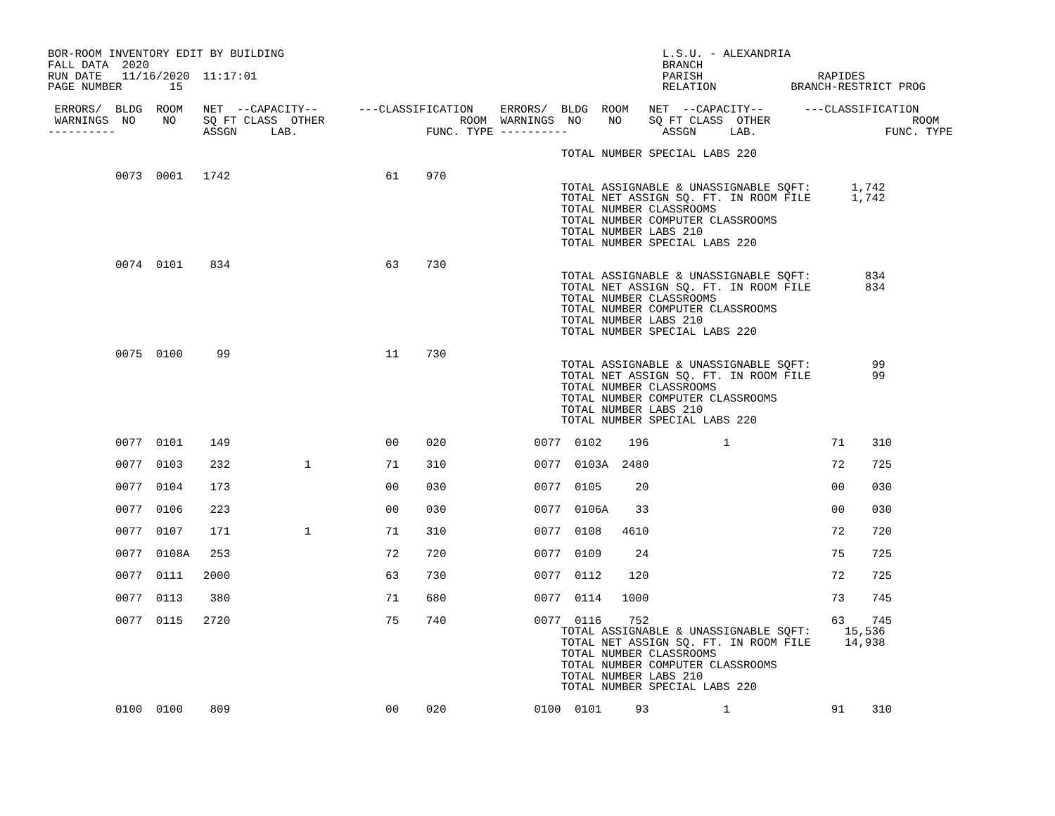BOR-ROOM INVENTORY EDIT BY BUILDING                                                        L.S.U. - ALEXANDRIA
FALL DATA  2020                                                                            BRANCH
RUN DATE   11/16/2020  11:17:01                                                            PARISH                 RAPIDES
PAGE NUMBER       15                                                                       RELATION           BRANCH-RESTRICT PROG

 ERRORS/  BLDG  ROOM   NET  --CAPACITY--      ---CLASSIFICATION    ERRORS/  BLDG  ROOM   NET  --CAPACITY--      ---CLASSIFICATION
 WARNINGS  NO    NO    SQ FT CLASS  OTHER                    ROOM  WARNINGS  NO    NO    SQ FT CLASS  OTHER                     ROOM
----------             ASSGN     LAB.                   FUNC. TYPE ----------              ASSGN     LAB.                   FUNC. TYPE

                                                                            TOTAL NUMBER SPECIAL LABS 220

          0073  0001   1742                       61    970
                                                                            TOTAL ASSIGNABLE & UNASSIGNABLE SQFT:      1,742
                                                                            TOTAL NET ASSIGN SQ. FT. IN ROOM FILE      1,742
                                                                            TOTAL NUMBER CLASSROOMS
                                                                            TOTAL NUMBER COMPUTER CLASSROOMS
                                                                            TOTAL NUMBER LABS 210
                                                                            TOTAL NUMBER SPECIAL LABS 220

          0074  0101    834                       63    730
                                                                            TOTAL ASSIGNABLE & UNASSIGNABLE SQFT:        834
                                                                            TOTAL NET ASSIGN SQ. FT. IN ROOM FILE        834
                                                                            TOTAL NUMBER CLASSROOMS
                                                                            TOTAL NUMBER COMPUTER CLASSROOMS
                                                                            TOTAL NUMBER LABS 210
                                                                            TOTAL NUMBER SPECIAL LABS 220

          0075  0100     99                       11    730
                                                                            TOTAL ASSIGNABLE & UNASSIGNABLE SQFT:         99
                                                                            TOTAL NET ASSIGN SQ. FT. IN ROOM FILE         99
                                                                            TOTAL NUMBER CLASSROOMS
                                                                            TOTAL NUMBER COMPUTER CLASSROOMS
                                                                            TOTAL NUMBER LABS 210
                                                                            TOTAL NUMBER SPECIAL LABS 220

          0077  0101    149                       00    020             0077  0102    196           1               71    310

          0077  0103    232           1           71    310             0077  0103A  2480                           72    725

          0077  0104    173                       00    030             0077  0105     20                           00    030

          0077  0106    223                       00    030             0077  0106A    33                           00    030

          0077  0107    171           1           71    310             0077  0108   4610                           72    720

          0077  0108A   253                       72    720             0077  0109     24                           75    725

          0077  0111   2000                       63    730             0077  0112    120                           72    725

          0077  0113    380                       71    680             0077  0114   1000                           73    745

          0077  0115   2720                       75    740             0077  0116    752                           63    745
                                                                            TOTAL ASSIGNABLE & UNASSIGNABLE SQFT:     15,536
                                                                            TOTAL NET ASSIGN SQ. FT. IN ROOM FILE     14,938
                                                                            TOTAL NUMBER CLASSROOMS
                                                                            TOTAL NUMBER COMPUTER CLASSROOMS
                                                                            TOTAL NUMBER LABS 210
                                                                            TOTAL NUMBER SPECIAL LABS 220

          0100  0100    809                       00    020             0100  0101     93           1               91    310